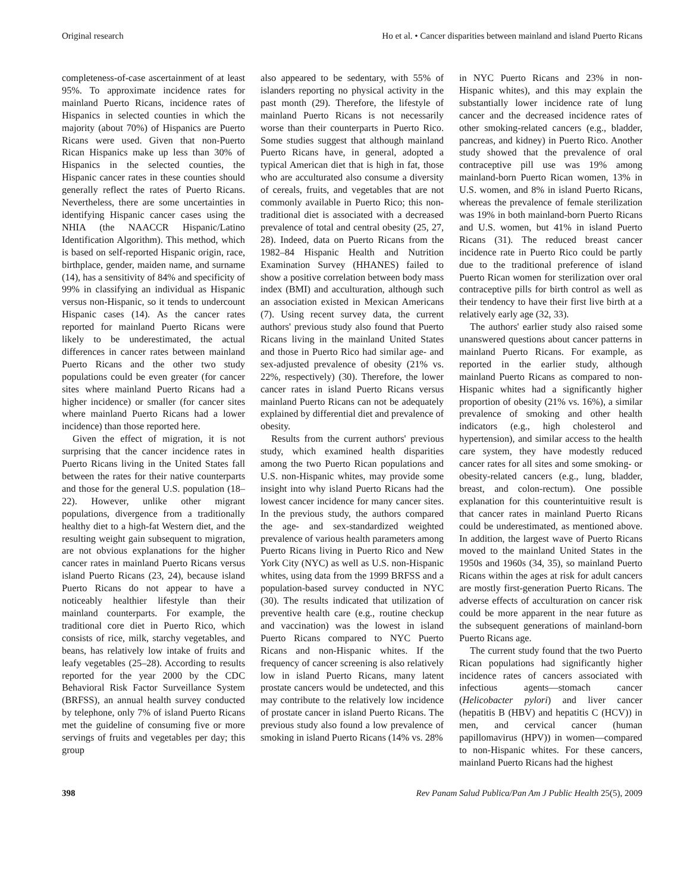Original research Ho et al. • Cancer disparities between mainland and island Puerto Ricans
completeness-of-case ascertainment of at least 95%. To approximate incidence rates for mainland Puerto Ricans, incidence rates of Hispanics in selected counties in which the majority (about 70%) of Hispanics are Puerto Ricans were used. Given that non-Puerto Rican Hispanics make up less than 30% of Hispanics in the selected counties, the Hispanic cancer rates in these counties should generally reflect the rates of Puerto Ricans. Nevertheless, there are some uncertainties in identifying Hispanic cancer cases using the NHIA (the NAACCR Hispanic/Latino Identification Algorithm). This method, which is based on self-reported Hispanic origin, race, birthplace, gender, maiden name, and surname (14), has a sensitivity of 84% and specificity of 99% in classifying an individual as Hispanic versus non-Hispanic, so it tends to undercount Hispanic cases (14). As the cancer rates reported for mainland Puerto Ricans were likely to be underestimated, the actual differences in cancer rates between mainland Puerto Ricans and the other two study populations could be even greater (for cancer sites where mainland Puerto Ricans had a higher incidence) or smaller (for cancer sites where mainland Puerto Ricans had a lower incidence) than those reported here.
Given the effect of migration, it is not surprising that the cancer incidence rates in Puerto Ricans living in the United States fall between the rates for their native counterparts and those for the general U.S. population (18–22). However, unlike other migrant populations, divergence from a traditionally healthy diet to a high-fat Western diet, and the resulting weight gain subsequent to migration, are not obvious explanations for the higher cancer rates in mainland Puerto Ricans versus island Puerto Ricans (23, 24), because island Puerto Ricans do not appear to have a noticeably healthier lifestyle than their mainland counterparts. For example, the traditional core diet in Puerto Rico, which consists of rice, milk, starchy vegetables, and beans, has relatively low intake of fruits and leafy vegetables (25–28). According to results reported for the year 2000 by the CDC Behavioral Risk Factor Surveillance System (BRFSS), an annual health survey conducted by telephone, only 7% of island Puerto Ricans met the guideline of consuming five or more servings of fruits and vegetables per day; this group
also appeared to be sedentary, with 55% of islanders reporting no physical activity in the past month (29). Therefore, the lifestyle of mainland Puerto Ricans is not necessarily worse than their counterparts in Puerto Rico. Some studies suggest that although mainland Puerto Ricans have, in general, adopted a typical American diet that is high in fat, those who are acculturated also consume a diversity of cereals, fruits, and vegetables that are not commonly available in Puerto Rico; this non-traditional diet is associated with a decreased prevalence of total and central obesity (25, 27, 28). Indeed, data on Puerto Ricans from the 1982–84 Hispanic Health and Nutrition Examination Survey (HHANES) failed to show a positive correlation between body mass index (BMI) and acculturation, although such an association existed in Mexican Americans (7). Using recent survey data, the current authors' previous study also found that Puerto Ricans living in the mainland United States and those in Puerto Rico had similar age- and sex-adjusted prevalence of obesity (21% vs. 22%, respectively) (30). Therefore, the lower cancer rates in island Puerto Ricans versus mainland Puerto Ricans can not be adequately explained by differential diet and prevalence of obesity.
Results from the current authors' previous study, which examined health disparities among the two Puerto Rican populations and U.S. non-Hispanic whites, may provide some insight into why island Puerto Ricans had the lowest cancer incidence for many cancer sites. In the previous study, the authors compared the age- and sex-standardized weighted prevalence of various health parameters among Puerto Ricans living in Puerto Rico and New York City (NYC) as well as U.S. non-Hispanic whites, using data from the 1999 BRFSS and a population-based survey conducted in NYC (30). The results indicated that utilization of preventive health care (e.g., routine checkup and vaccination) was the lowest in island Puerto Ricans compared to NYC Puerto Ricans and non-Hispanic whites. If the frequency of cancer screening is also relatively low in island Puerto Ricans, many latent prostate cancers would be undetected, and this may contribute to the relatively low incidence of prostate cancer in island Puerto Ricans. The previous study also found a low prevalence of smoking in island Puerto Ricans (14% vs. 28%
in NYC Puerto Ricans and 23% in non-Hispanic whites), and this may explain the substantially lower incidence rate of lung cancer and the decreased incidence rates of other smoking-related cancers (e.g., bladder, pancreas, and kidney) in Puerto Rico. Another study showed that the prevalence of oral contraceptive pill use was 19% among mainland-born Puerto Rican women, 13% in U.S. women, and 8% in island Puerto Ricans, whereas the prevalence of female sterilization was 19% in both mainland-born Puerto Ricans and U.S. women, but 41% in island Puerto Ricans (31). The reduced breast cancer incidence rate in Puerto Rico could be partly due to the traditional preference of island Puerto Rican women for sterilization over oral contraceptive pills for birth control as well as their tendency to have their first live birth at a relatively early age (32, 33).
The authors' earlier study also raised some unanswered questions about cancer patterns in mainland Puerto Ricans. For example, as reported in the earlier study, although mainland Puerto Ricans as compared to non-Hispanic whites had a significantly higher proportion of obesity (21% vs. 16%), a similar prevalence of smoking and other health indicators (e.g., high cholesterol and hypertension), and similar access to the health care system, they have modestly reduced cancer rates for all sites and some smoking- or obesity-related cancers (e.g., lung, bladder, breast, and colon-rectum). One possible explanation for this counterintuitive result is that cancer rates in mainland Puerto Ricans could be underestimated, as mentioned above. In addition, the largest wave of Puerto Ricans moved to the mainland United States in the 1950s and 1960s (34, 35), so mainland Puerto Ricans within the ages at risk for adult cancers are mostly first-generation Puerto Ricans. The adverse effects of acculturation on cancer risk could be more apparent in the near future as the subsequent generations of mainland-born Puerto Ricans age.
The current study found that the two Puerto Rican populations had significantly higher incidence rates of cancers associated with infectious agents—stomach cancer (Helicobacter pylori) and liver cancer (hepatitis B (HBV) and hepatitis C (HCV)) in men, and cervical cancer (human papillomavirus (HPV)) in women—compared to non-Hispanic whites. For these cancers, mainland Puerto Ricans had the highest
398 Rev Panam Salud Publica/Pan Am J Public Health 25(5), 2009